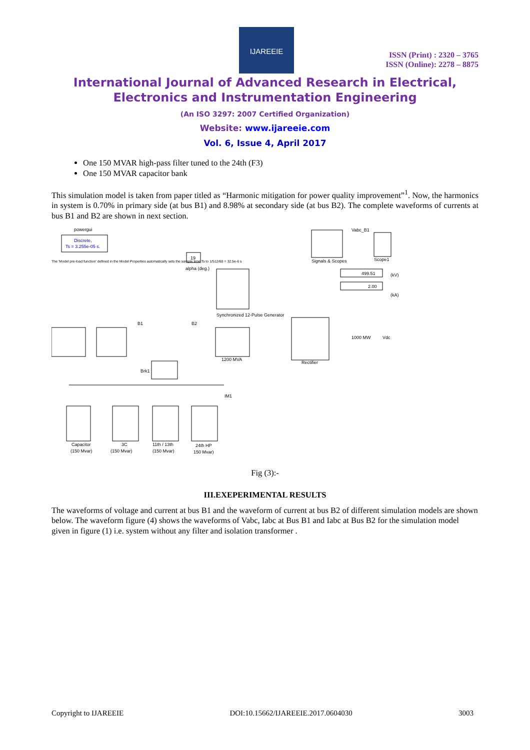IJAREEIE
ISSN (Print) : 2320 – 3765
ISSN (Online): 2278 – 8875
International Journal of Advanced Research in Electrical,
Electronics and Instrumentation Engineering
(An ISO 3297: 2007 Certified Organization)
Website: www.ijareeie.com
Vol. 6, Issue 4, April 2017
One 150 MVAR high-pass filter tuned to the 24th (F3)
One 150 MVAR capacitor bank
This simulation model is taken from paper titled as “Harmonic mitigation for power quality improvement”<sup>1</sup>. Now, the harmonics in system is 0.70% in primary side (at bus B1) and 8.98% at secondary side (at bus B2). The complete waveforms of currents at bus B1 and B2 are shown in next section.
powergui
Discrete,
Ts = 3.255e-05 s.
The 'Model pre-load function' defined in the Model Properties automatically sets the sample time Ts to 1/512/60 = 32.5e-6 s
19
alpha (deg.)
Synchronized 12-Pulse Generator
Signals & Scopes
Vabc_B1
Scope1
499.51
(kV)
2.00
(kA)
B1
B2
1200 MVA
Rectifier
1000 MW
Vdc
Brk1
IM1
Capacitor
(150 Mvar)
3C
(150 Mvar)
11th / 13th
(150 Mvar)
24th HP
150 Mvar)
Fig (3):-
III.EXEPERIMENTAL RESULTS
The waveforms of voltage and current at bus B1 and the waveform of current at bus B2 of different simulation models are shown below. The waveform figure (4) shows the waveforms of Vabc, Iabc at Bus B1 and Iabc at Bus B2 for the simulation model given in figure (1) i.e. system without any filter and isolation transformer .
Copyright to IJAREEIE DOI:10.15662/IJAREEIE.2017.0604030 3003